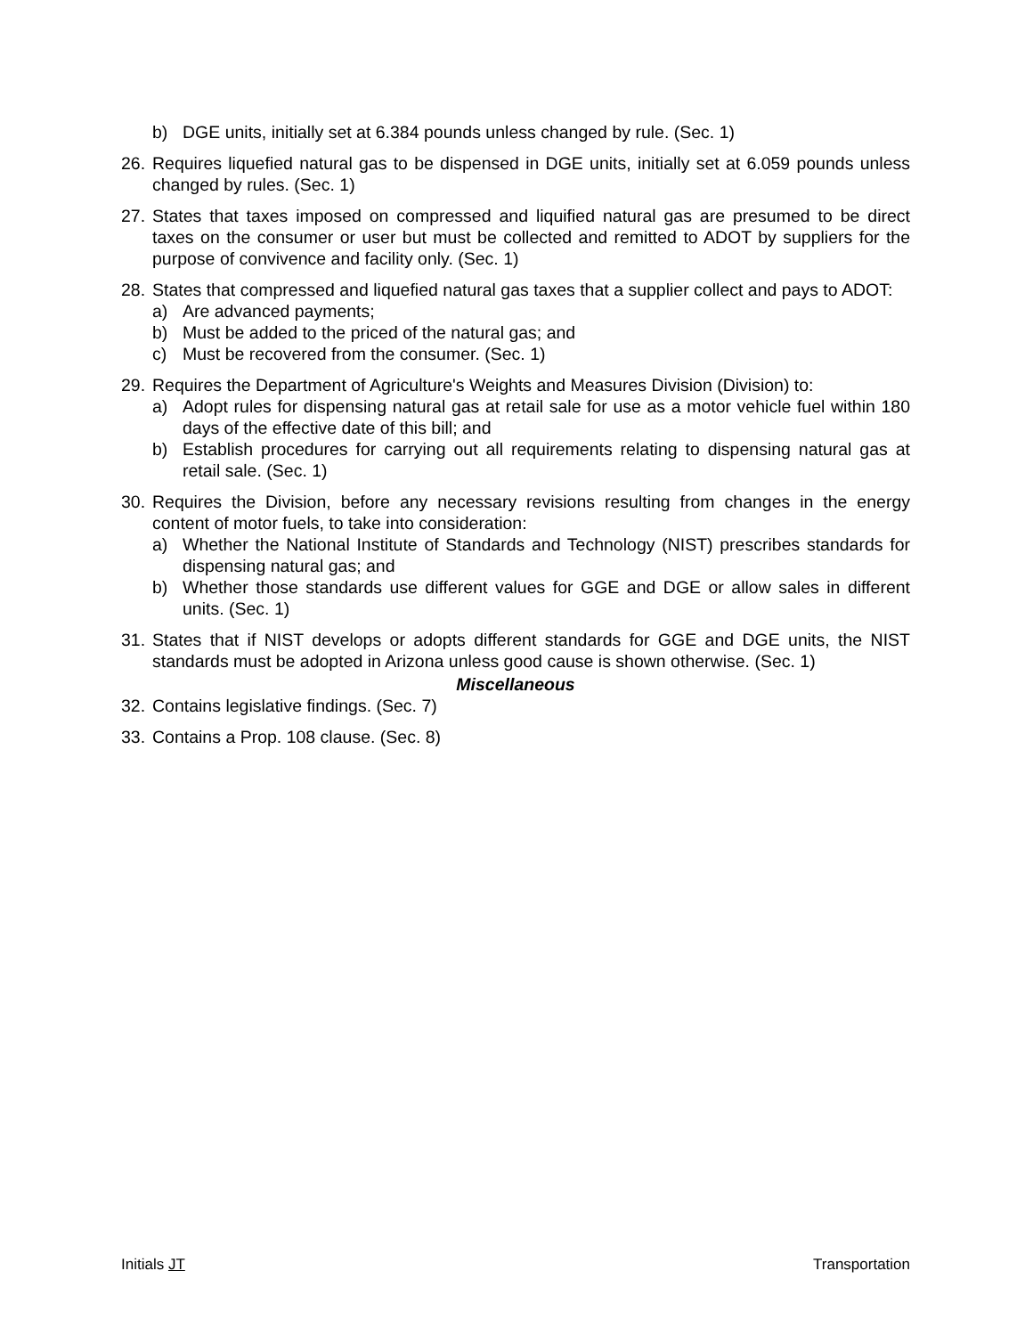b) DGE units, initially set at 6.384 pounds unless changed by rule. (Sec. 1)
26.
Requires liquefied natural gas to be dispensed in DGE units, initially set at 6.059 pounds unless changed by rules. (Sec. 1)
27.
States that taxes imposed on compressed and liquified natural gas are presumed to be direct taxes on the consumer or user but must be collected and remitted to ADOT by suppliers for the purpose of convivence and facility only. (Sec. 1)
28.
States that compressed and liquefied natural gas taxes that a supplier collect and pays to ADOT:
a) Are advanced payments;
b) Must be added to the priced of the natural gas; and
c) Must be recovered from the consumer. (Sec. 1)
29.
Requires the Department of Agriculture's Weights and Measures Division (Division) to:
a) Adopt rules for dispensing natural gas at retail sale for use as a motor vehicle fuel within 180 days of the effective date of this bill; and
b) Establish procedures for carrying out all requirements relating to dispensing natural gas at retail sale. (Sec. 1)
30.
Requires the Division, before any necessary revisions resulting from changes in the energy content of motor fuels, to take into consideration:
a) Whether the National Institute of Standards and Technology (NIST) prescribes standards for dispensing natural gas; and
b) Whether those standards use different values for GGE and DGE or allow sales in different units. (Sec. 1)
31.
States that if NIST develops or adopts different standards for GGE and DGE units, the NIST standards must be adopted in Arizona unless good cause is shown otherwise. (Sec. 1)
Miscellaneous
32.
Contains legislative findings. (Sec. 7)
33.
Contains a Prop. 108 clause. (Sec. 8)
Initials JT Transportation